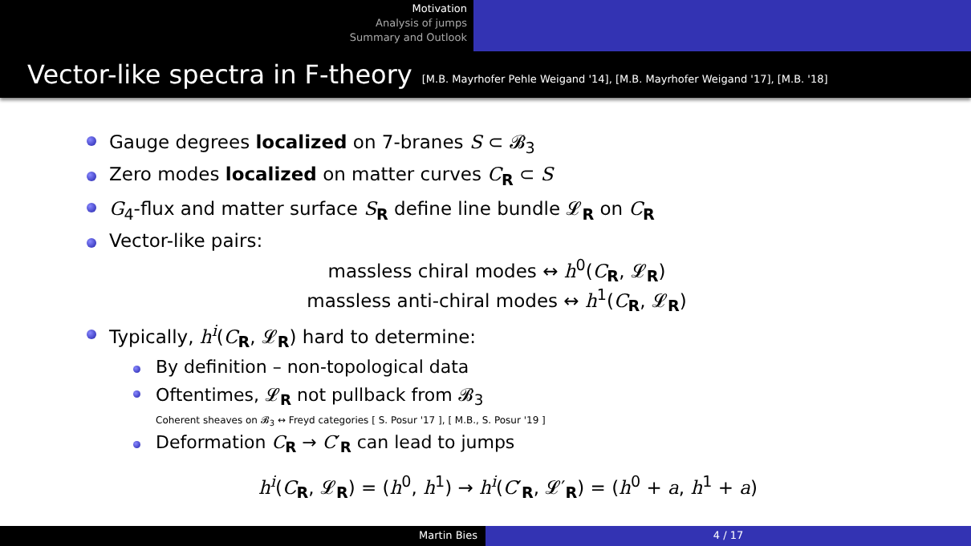Motivation
Analysis of jumps
Summary and Outlook
Vector-like spectra in F-theory [M.B. Mayrhofer Pehle Weigand '14], [M.B. Mayrhofer Weigand '17], [M.B. '18]
Gauge degrees localized on 7-branes S ⊂ 𝓑<sub>3</sub>
Zero modes localized on matter curves C<sub>R</sub> ⊂ S
G<sub>4</sub>-flux and matter surface S<sub>R</sub> define line bundle 𝓛<sub>R</sub> on C<sub>R</sub>
Vector-like pairs:
massless chiral modes ↔ h<sup>0</sup>(C<sub>R</sub>, 𝓛<sub>R</sub>)
massless anti-chiral modes ↔ h<sup>1</sup>(C<sub>R</sub>, 𝓛<sub>R</sub>)
Typically, h<sup>i</sup>(C<sub>R</sub>, 𝓛<sub>R</sub>) hard to determine:
By definition – non-topological data
Oftentimes, 𝓛<sub>R</sub> not pullback from 𝓑<sub>3</sub>
Coherent sheaves on 𝓑<sub>3</sub> ↔ Freyd categories [ S. Posur '17 ], [ M.B., S. Posur '19 ]
Deformation C<sub>R</sub> → C′<sub>R</sub> can lead to jumps
h<sup>i</sup>(C<sub>R</sub>, 𝓛<sub>R</sub>) = (h<sup>0</sup>, h<sup>1</sup>) → h<sup>i</sup>(C′<sub>R</sub>, 𝓛′<sub>R</sub>) = (h<sup>0</sup> + a, h<sup>1</sup> + a)
Martin Bies 4 / 17